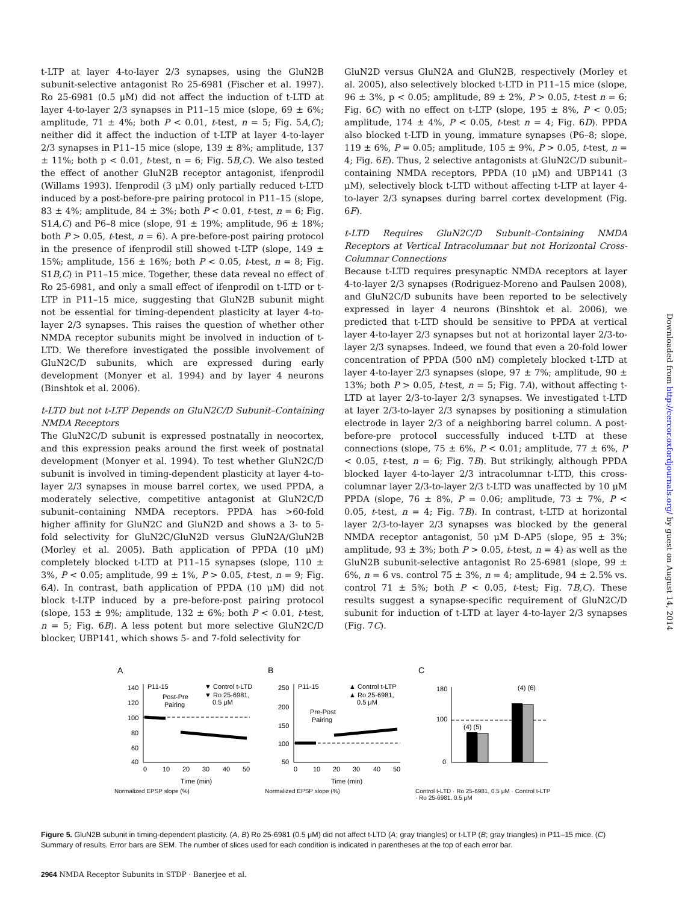t-LTP at layer 4-to-layer 2/3 synapses, using the GluN2B subunit-selective antagonist Ro 25-6981 (Fischer et al. 1997). Ro 25-6981 (0.5 μM) did not affect the induction of t-LTD at layer 4-to-layer 2/3 synapses in P11–15 mice (slope, 69 ± 6%; amplitude, 71 ± 4%; both P < 0.01, t-test, n = 5; Fig. 5A,C); neither did it affect the induction of t-LTP at layer 4-to-layer 2/3 synapses in P11–15 mice (slope, 139 ± 8%; amplitude, 137 ± 11%; both p < 0.01, t-test, n = 6; Fig. 5B,C). We also tested the effect of another GluN2B receptor antagonist, ifenprodil (Willams 1993). Ifenprodil (3 μM) only partially reduced t-LTD induced by a post-before-pre pairing protocol in P11–15 (slope, 83 ± 4%; amplitude, 84 ± 3%; both P < 0.01, t-test, n = 6; Fig. S1A,C) and P6–8 mice (slope, 91 ± 19%; amplitude, 96 ± 18%; both P > 0.05, t-test, n = 6). A pre-before-post pairing protocol in the presence of ifenprodil still showed t-LTP (slope, 149 ± 15%; amplitude, 156 ± 16%; both P < 0.05, t-test, n = 8; Fig. S1B,C) in P11–15 mice. Together, these data reveal no effect of Ro 25-6981, and only a small effect of ifenprodil on t-LTD or t-LTP in P11–15 mice, suggesting that GluN2B subunit might not be essential for timing-dependent plasticity at layer 4-to-layer 2/3 synapses. This raises the question of whether other NMDA receptor subunits might be involved in induction of t-LTD. We therefore investigated the possible involvement of GluN2C/D subunits, which are expressed during early development (Monyer et al. 1994) and by layer 4 neurons (Binshtok et al. 2006).
t-LTD but not t-LTP Depends on GluN2C/D Subunit–Containing NMDA Receptors
The GluN2C/D subunit is expressed postnatally in neocortex, and this expression peaks around the first week of postnatal development (Monyer et al. 1994). To test whether GluN2C/D subunit is involved in timing-dependent plasticity at layer 4-to-layer 2/3 synapses in mouse barrel cortex, we used PPDA, a moderately selective, competitive antagonist at GluN2C/D subunit–containing NMDA receptors. PPDA has >60-fold higher affinity for GluN2C and GluN2D and shows a 3- to 5-fold selectivity for GluN2C/GluN2D versus GluN2A/GluN2B (Morley et al. 2005). Bath application of PPDA (10 μM) completely blocked t-LTD at P11–15 synapses (slope, 110 ± 3%, P < 0.05; amplitude, 99 ± 1%, P > 0.05, t-test, n = 9; Fig. 6A). In contrast, bath application of PPDA (10 μM) did not block t-LTP induced by a pre-before-post pairing protocol (slope, 153 ± 9%; amplitude, 132 ± 6%; both P < 0.01, t-test, n = 5; Fig. 6B). A less potent but more selective GluN2C/D blocker, UBP141, which shows 5- and 7-fold selectivity for
GluN2D versus GluN2A and GluN2B, respectively (Morley et al. 2005), also selectively blocked t-LTD in P11–15 mice (slope, 96 ± 3%, p < 0.05; amplitude, 89 ± 2%, P > 0.05, t-test n = 6; Fig. 6C) with no effect on t-LTP (slope, 195 ± 8%, P < 0.05; amplitude, 174 ± 4%, P < 0.05, t-test n = 4; Fig. 6D). PPDA also blocked t-LTD in young, immature synapses (P6–8; slope, 119 ± 6%, P = 0.05; amplitude, 105 ± 9%, P > 0.05, t-test, n = 4; Fig. 6E). Thus, 2 selective antagonists at GluN2C/D subunit–containing NMDA receptors, PPDA (10 μM) and UBP141 (3 μM), selectively block t-LTD without affecting t-LTP at layer 4-to-layer 2/3 synapses during barrel cortex development (Fig. 6F).
t-LTD Requires GluN2C/D Subunit–Containing NMDA Receptors at Vertical Intracolumnar but not Horizontal Cross-Columnar Connections
Because t-LTD requires presynaptic NMDA receptors at layer 4-to-layer 2/3 synapses (Rodriguez-Moreno and Paulsen 2008), and GluN2C/D subunits have been reported to be selectively expressed in layer 4 neurons (Binshtok et al. 2006), we predicted that t-LTD should be sensitive to PPDA at vertical layer 4-to-layer 2/3 synapses but not at horizontal layer 2/3-to-layer 2/3 synapses. Indeed, we found that even a 20-fold lower concentration of PPDA (500 nM) completely blocked t-LTD at layer 4-to-layer 2/3 synapses (slope, 97 ± 7%; amplitude, 90 ± 13%; both P > 0.05, t-test, n = 5; Fig. 7A), without affecting t-LTD at layer 2/3-to-layer 2/3 synapses. We investigated t-LTD at layer 2/3-to-layer 2/3 synapses by positioning a stimulation electrode in layer 2/3 of a neighboring barrel column. A post-before-pre protocol successfully induced t-LTD at these connections (slope, 75 ± 6%, P < 0.01; amplitude, 77 ± 6%, P < 0.05, t-test, n = 6; Fig. 7B). But strikingly, although PPDA blocked layer 4-to-layer 2/3 intracolumnar t-LTD, this cross-columnar layer 2/3-to-layer 2/3 t-LTD was unaffected by 10 μM PPDA (slope, 76 ± 8%, P = 0.06; amplitude, 73 ± 7%, P < 0.05, t-test, n = 4; Fig. 7B). In contrast, t-LTD at horizontal layer 2/3-to-layer 2/3 synapses was blocked by the general NMDA receptor antagonist, 50 μM D-AP5 (slope, 95 ± 3%; amplitude, 93 ± 3%; both P > 0.05, t-test, n = 4) as well as the GluN2B subunit-selective antagonist Ro 25-6981 (slope, 99 ± 6%, n = 6 vs. control 75 ± 3%, n = 4; amplitude, 94 ± 2.5% vs. control 71 ± 5%; both P < 0.05, t-test; Fig. 7B,C). These results suggest a synapse-specific requirement of GluN2C/D subunit for induction of t-LTD at layer 4-to-layer 2/3 synapses (Fig. 7C).
Downloaded from http://cercor.oxfordjournals.org/ by guest on August 14, 2014
A
P11-15
Post-Pre
Pairing
▼ Control t-LTD
▼ Ro 25-6981,
0.5 μM
140
120
100
80
60
40
0
10
20
30
40
50
Time (min)
Normalized EPSP slope (%)
B
P11-15
Pre-Post
Pairing
▲ Control t-LTP
▲ Ro 25-6981,
0.5 μM
250
200
150
100
50
0
10
20
30
40
50
Time (min)
Normalized EPSP slope (%)
C
(4) (5)
(4) (6)
180
100
0
Control t-LTD · Ro 25-6981, 0.5 μM · Control t-LTP · Ro 25-6981, 0.5 μM
Figure 5. GluN2B subunit in timing-dependent plasticity. (A, B) Ro 25-6981 (0.5 μM) did not affect t-LTD (A; gray triangles) or t-LTP (B; gray triangles) in P11–15 mice. (C) Summary of results. Error bars are SEM. The number of slices used for each condition is indicated in parentheses at the top of each error bar.
2964 NMDA Receptor Subunits in STDP · Banerjee et al.